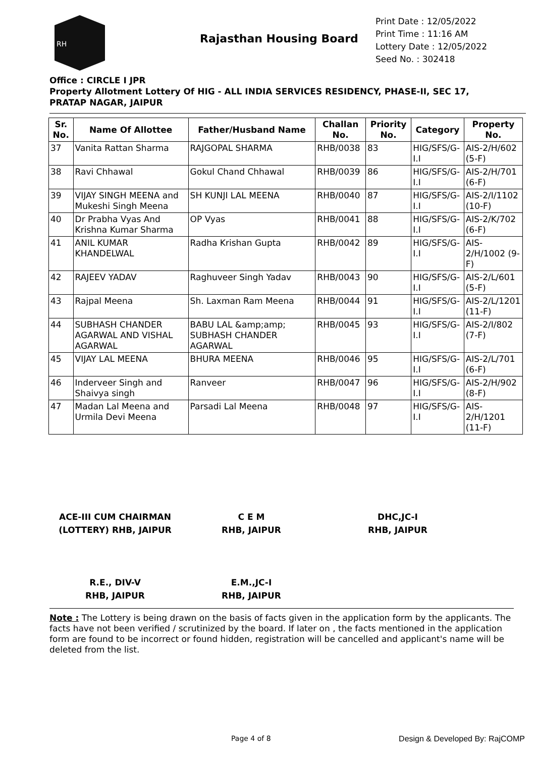RH
Rajasthan Housing Board
Print Date : 12/05/2022
Print Time : 11:16 AM
Lottery Date : 12/05/2022
Seed No. : 302418
Office : CIRCLE I JPR
Property Allotment Lottery Of HIG - ALL INDIA SERVICES RESIDENCY, PHASE-II, SEC 17, PRATAP NAGAR, JAIPUR
| Sr. No. | Name Of Allottee | Father/Husband Name | Challan No. | Priority No. | Category | Property No. |
| --- | --- | --- | --- | --- | --- | --- |
| 37 | Vanita Rattan Sharma | RAJGOPAL SHARMA | RHB/0038 | 83 | HIG/SFS/G-I.I | AIS-2/H/602 (5-F) |
| 38 | Ravi Chhawal | Gokul Chand Chhawal | RHB/0039 | 86 | HIG/SFS/G-I.I | AIS-2/H/701 (6-F) |
| 39 | VIJAY SINGH MEENA and Mukeshi Singh Meena | SH KUNJI LAL MEENA | RHB/0040 | 87 | HIG/SFS/G-I.I | AIS-2/I/1102 (10-F) |
| 40 | Dr Prabha Vyas And Krishna Kumar Sharma | OP Vyas | RHB/0041 | 88 | HIG/SFS/G-I.I | AIS-2/K/702 (6-F) |
| 41 | ANIL KUMAR KHANDELWAL | Radha Krishan Gupta | RHB/0042 | 89 | HIG/SFS/G-I.I | AIS-2/H/1002 (9-F) |
| 42 | RAJEEV YADAV | Raghuveer Singh Yadav | RHB/0043 | 90 | HIG/SFS/G-I.I | AIS-2/L/601 (5-F) |
| 43 | Rajpal Meena | Sh. Laxman Ram Meena | RHB/0044 | 91 | HIG/SFS/G-I.I | AIS-2/L/1201 (11-F) |
| 44 | SUBHASH CHANDER AGARWAL AND VISHAL AGARWAL | BABU LAL &amp;amp; SUBHASH CHANDER AGARWAL | RHB/0045 | 93 | HIG/SFS/G-I.I | AIS-2/I/802 (7-F) |
| 45 | VIJAY LAL MEENA | BHURA MEENA | RHB/0046 | 95 | HIG/SFS/G-I.I | AIS-2/L/701 (6-F) |
| 46 | Inderveer Singh and Shaivya singh | Ranveer | RHB/0047 | 96 | HIG/SFS/G-I.I | AIS-2/H/902 (8-F) |
| 47 | Madan Lal Meena and Urmila Devi Meena | Parsadi Lal Meena | RHB/0048 | 97 | HIG/SFS/G-I.I | AIS-2/H/1201 (11-F) |
ACE-III CUM CHAIRMAN
(LOTTERY) RHB, JAIPUR
C E M
RHB, JAIPUR
DHC,JC-I
RHB, JAIPUR
R.E., DIV-V
RHB, JAIPUR
E.M.,JC-I
RHB, JAIPUR
Note : The Lottery is being drawn on the basis of facts given in the application form by the applicants. The facts have not been verified / scrutinized by the board. If later on , the facts mentioned in the application form are found to be incorrect or found hidden, registration will be cancelled and applicant's name will be deleted from the list.
Page 4 of 8 Design & Developed By: RajCOMP